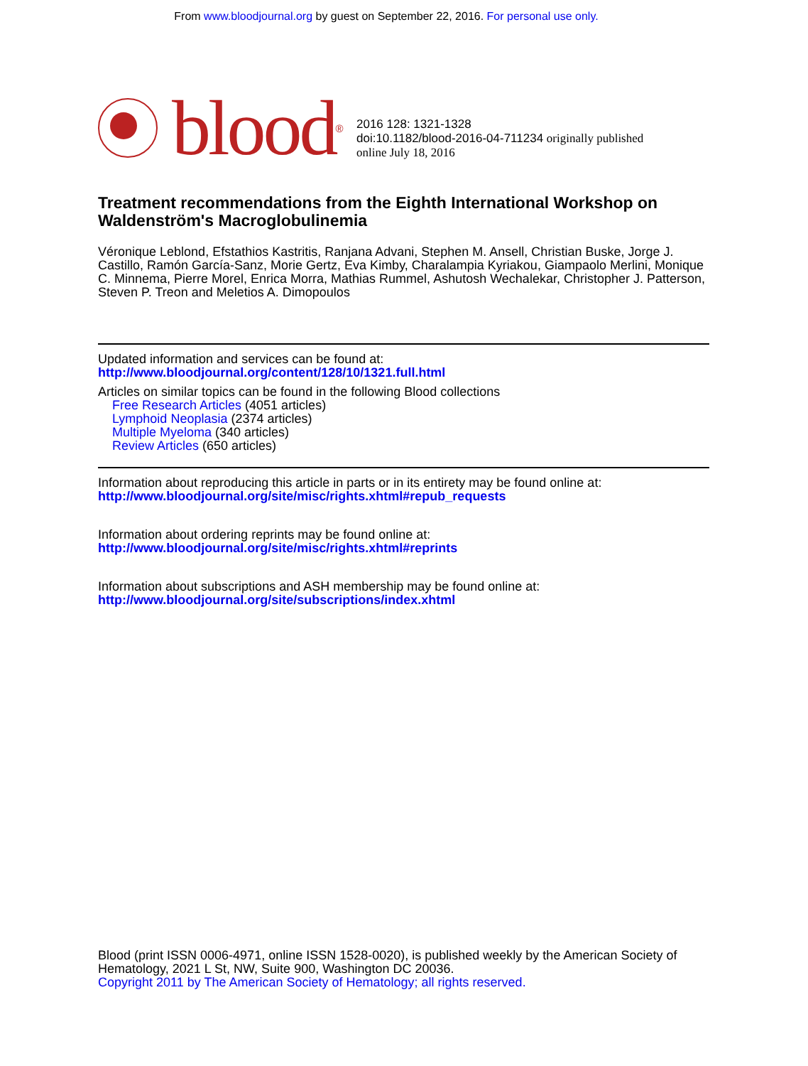From www.bloodjournal.org by guest on September 22, 2016. For personal use only.
blood<sup>®</sup>
2016 128: 1321-1328
doi:10.1182/blood-2016-04-711234 originally published
online July 18, 2016
Treatment recommendations from the Eighth International Workshop on Waldenström's Macroglobulinemia
Véronique Leblond, Efstathios Kastritis, Ranjana Advani, Stephen M. Ansell, Christian Buske, Jorge J. Castillo, Ramón García-Sanz, Morie Gertz, Eva Kimby, Charalampia Kyriakou, Giampaolo Merlini, Monique C. Minnema, Pierre Morel, Enrica Morra, Mathias Rummel, Ashutosh Wechalekar, Christopher J. Patterson, Steven P. Treon and Meletios A. Dimopoulos
Updated information and services can be found at:
http://www.bloodjournal.org/content/128/10/1321.full.html
Articles on similar topics can be found in the following Blood collections
Free Research Articles (4051 articles)
Lymphoid Neoplasia (2374 articles)
Multiple Myeloma (340 articles)
Review Articles (650 articles)
Information about reproducing this article in parts or in its entirety may be found online at:
http://www.bloodjournal.org/site/misc/rights.xhtml#repub_requests
Information about ordering reprints may be found online at:
http://www.bloodjournal.org/site/misc/rights.xhtml#reprints
Information about subscriptions and ASH membership may be found online at:
http://www.bloodjournal.org/site/subscriptions/index.xhtml
Blood (print ISSN 0006-4971, online ISSN 1528-0020), is published weekly by the American Society of Hematology, 2021 L St, NW, Suite 900, Washington DC 20036.
Copyright 2011 by The American Society of Hematology; all rights reserved.